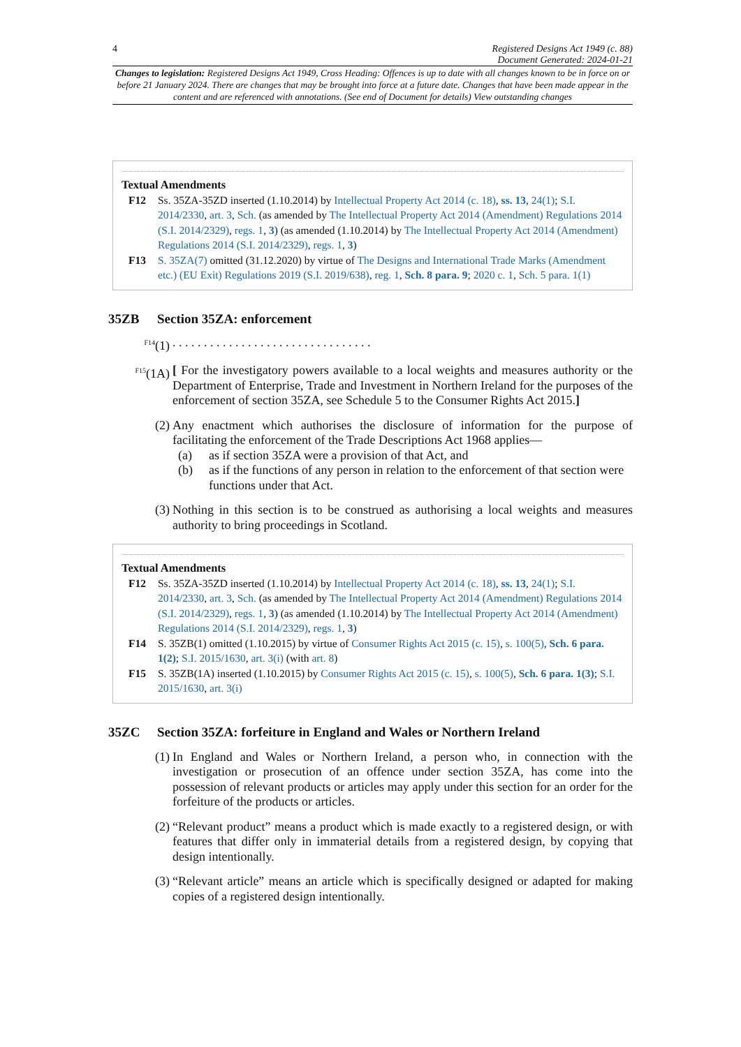4 Registered Designs Act 1949 (c. 88)
Document Generated: 2024-01-21
Changes to legislation: Registered Designs Act 1949, Cross Heading: Offences is up to date with all changes known to be in force on or before 21 January 2024. There are changes that may be brought into force at a future date. Changes that have been made appear in the content and are referenced with annotations. (See end of Document for details) View outstanding changes
Textual Amendments
F12 Ss. 35ZA-35ZD inserted (1.10.2014) by Intellectual Property Act 2014 (c. 18), ss. 13, 24(1); S.I. 2014/2330, art. 3, Sch. (as amended by The Intellectual Property Act 2014 (Amendment) Regulations 2014 (S.I. 2014/2329), regs. 1, 3) (as amended (1.10.2014) by The Intellectual Property Act 2014 (Amendment) Regulations 2014 (S.I. 2014/2329), regs. 1, 3)
F13 S. 35ZA(7) omitted (31.12.2020) by virtue of The Designs and International Trade Marks (Amendment etc.) (EU Exit) Regulations 2019 (S.I. 2019/638), reg. 1, Sch. 8 para. 9; 2020 c. 1, Sch. 5 para. 1(1)
35ZB Section 35ZA: enforcement
<sup>F14</sup>(1). . . . . . . . . . . . . . . . . . . . . . . . . . . . . . . .
<sup>F15</sup>(1A) [ For the investigatory powers available to a local weights and measures authority or the Department of Enterprise, Trade and Investment in Northern Ireland for the purposes of the enforcement of section 35ZA, see Schedule 5 to the Consumer Rights Act 2015.]
(2) Any enactment which authorises the disclosure of information for the purpose of facilitating the enforcement of the Trade Descriptions Act 1968 applies—
(a) as if section 35ZA were a provision of that Act, and
(b) as if the functions of any person in relation to the enforcement of that section were functions under that Act.
(3) Nothing in this section is to be construed as authorising a local weights and measures authority to bring proceedings in Scotland.
Textual Amendments
F12 Ss. 35ZA-35ZD inserted (1.10.2014) by Intellectual Property Act 2014 (c. 18), ss. 13, 24(1); S.I. 2014/2330, art. 3, Sch. (as amended by The Intellectual Property Act 2014 (Amendment) Regulations 2014 (S.I. 2014/2329), regs. 1, 3) (as amended (1.10.2014) by The Intellectual Property Act 2014 (Amendment) Regulations 2014 (S.I. 2014/2329), regs. 1, 3)
F14 S. 35ZB(1) omitted (1.10.2015) by virtue of Consumer Rights Act 2015 (c. 15), s. 100(5), Sch. 6 para. 1(2); S.I. 2015/1630, art. 3(i) (with art. 8)
F15 S. 35ZB(1A) inserted (1.10.2015) by Consumer Rights Act 2015 (c. 15), s. 100(5), Sch. 6 para. 1(3); S.I. 2015/1630, art. 3(i)
35ZC Section 35ZA: forfeiture in England and Wales or Northern Ireland
(1) In England and Wales or Northern Ireland, a person who, in connection with the investigation or prosecution of an offence under section 35ZA, has come into the possession of relevant products or articles may apply under this section for an order for the forfeiture of the products or articles.
(2) “Relevant product” means a product which is made exactly to a registered design, or with features that differ only in immaterial details from a registered design, by copying that design intentionally.
(3) “Relevant article” means an article which is specifically designed or adapted for making copies of a registered design intentionally.